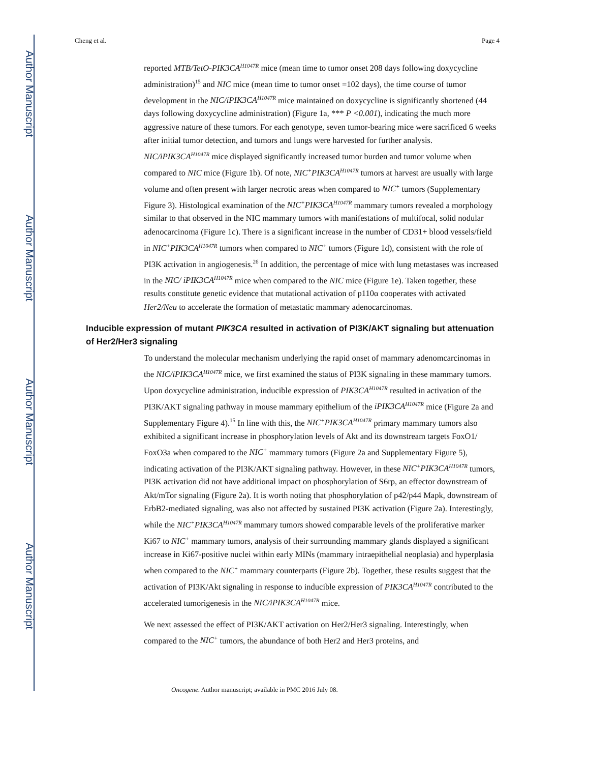Author Manuscript
Author Manuscript
Author Manuscript
Author Manuscript
Cheng et al. Page 4
reported MTB/TetO-PIK3CA<sup>H1047R</sup> mice (mean time to tumor onset 208 days following doxycycline administration)<sup>15</sup> and NIC mice (mean time to tumor onset =102 days), the time course of tumor development in the NIC/iPIK3CA<sup>H1047R</sup> mice maintained on doxycycline is significantly shortened (44 days following doxycycline administration) (Figure 1a, *** P <0.001), indicating the much more aggressive nature of these tumors. For each genotype, seven tumor-bearing mice were sacrificed 6 weeks after initial tumor detection, and tumors and lungs were harvested for further analysis. NIC/iPIK3CA<sup>H1047R</sup> mice displayed significantly increased tumor burden and tumor volume when compared to NIC mice (Figure 1b). Of note, NIC<sup>+</sup>PIK3CA<sup>H1047R</sup> tumors at harvest are usually with large volume and often present with larger necrotic areas when compared to NIC<sup>+</sup> tumors (Supplementary Figure 3). Histological examination of the NIC<sup>+</sup>PIK3CA<sup>H1047R</sup> mammary tumors revealed a morphology similar to that observed in the NIC mammary tumors with manifestations of multifocal, solid nodular adenocarcinoma (Figure 1c). There is a significant increase in the number of CD31+ blood vessels/field in NIC<sup>+</sup>PIK3CA<sup>H1047R</sup> tumors when compared to NIC<sup>+</sup> tumors (Figure 1d), consistent with the role of PI3K activation in angiogenesis.<sup>26</sup> In addition, the percentage of mice with lung metastases was increased in the NIC/ iPIK3CA<sup>H1047R</sup> mice when compared to the NIC mice (Figure 1e). Taken together, these results constitute genetic evidence that mutational activation of p110α cooperates with activated Her2/Neu to accelerate the formation of metastatic mammary adenocarcinomas.
Inducible expression of mutant PIK3CA resulted in activation of PI3K/AKT signaling but attenuation of Her2/Her3 signaling
To understand the molecular mechanism underlying the rapid onset of mammary adenomcarcinomas in the NIC/iPIK3CA<sup>H1047R</sup> mice, we first examined the status of PI3K signaling in these mammary tumors. Upon doxycycline administration, inducible expression of PIK3CA<sup>H1047R</sup> resulted in activation of the PI3K/AKT signaling pathway in mouse mammary epithelium of the iPIK3CA<sup>H1047R</sup> mice (Figure 2a and Supplementary Figure 4).<sup>15</sup> In line with this, the NIC<sup>+</sup>PIK3CA<sup>H1047R</sup> primary mammary tumors also exhibited a significant increase in phosphorylation levels of Akt and its downstream targets FoxO1/ FoxO3a when compared to the NIC<sup>+</sup> mammary tumors (Figure 2a and Supplementary Figure 5), indicating activation of the PI3K/AKT signaling pathway. However, in these NIC<sup>+</sup>PIK3CA<sup>H1047R</sup> tumors, PI3K activation did not have additional impact on phosphorylation of S6rp, an effector downstream of Akt/mTor signaling (Figure 2a). It is worth noting that phosphorylation of p42/p44 Mapk, downstream of ErbB2-mediated signaling, was also not affected by sustained PI3K activation (Figure 2a). Interestingly, while the NIC<sup>+</sup>PIK3CA<sup>H1047R</sup> mammary tumors showed comparable levels of the proliferative marker Ki67 to NIC<sup>+</sup> mammary tumors, analysis of their surrounding mammary glands displayed a significant increase in Ki67-positive nuclei within early MINs (mammary intraepithelial neoplasia) and hyperplasia when compared to the NIC<sup>+</sup> mammary counterparts (Figure 2b). Together, these results suggest that the activation of PI3K/Akt signaling in response to inducible expression of PIK3CA<sup>H1047R</sup> contributed to the accelerated tumorigenesis in the NIC/iPIK3CA<sup>H1047R</sup> mice.
We next assessed the effect of PI3K/AKT activation on Her2/Her3 signaling. Interestingly, when compared to the NIC<sup>+</sup> tumors, the abundance of both Her2 and Her3 proteins, and
Oncogene. Author manuscript; available in PMC 2016 July 08.